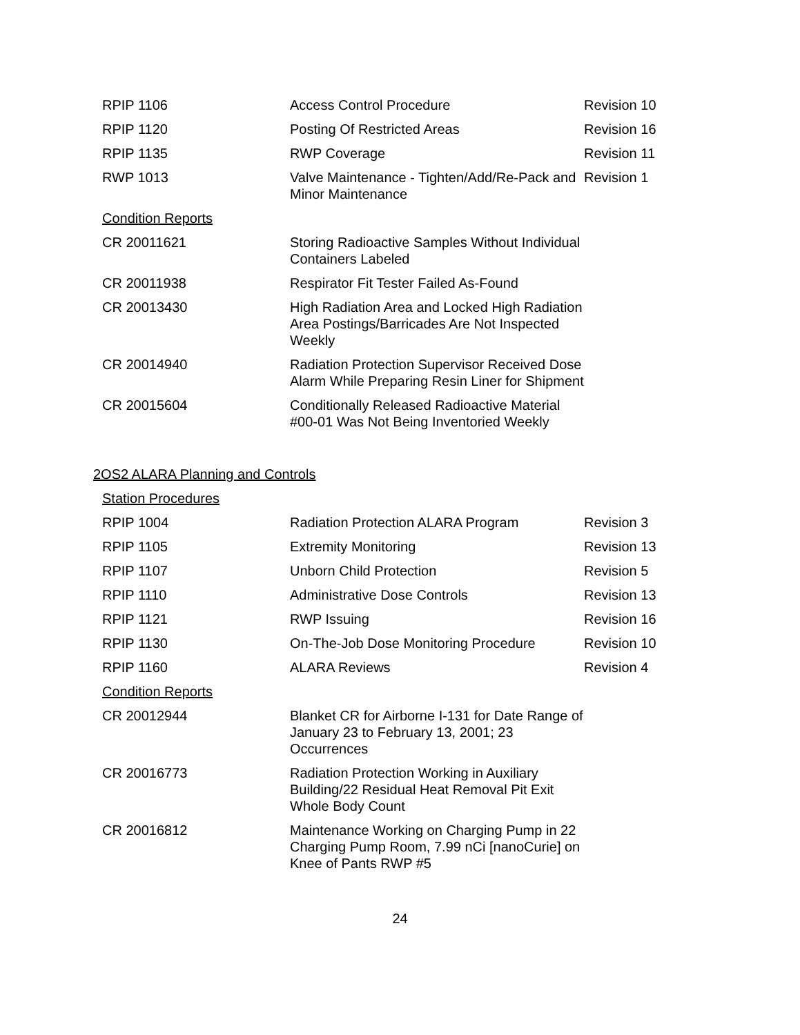| RPIP 1106 | Access Control Procedure | Revision 10 |
| RPIP 1120 | Posting Of Restricted Areas | Revision 16 |
| RPIP 1135 | RWP Coverage | Revision 11 |
| RWP 1013 | Valve Maintenance - Tighten/Add/Re-Pack and Minor Maintenance | Revision 1 |
| Condition Reports | | |
| CR 20011621 | Storing Radioactive Samples Without Individual Containers Labeled | |
| CR 20011938 | Respirator Fit Tester Failed As-Found | |
| CR 20013430 | High Radiation Area and Locked High Radiation Area Postings/Barricades Are Not Inspected Weekly | |
| CR 20014940 | Radiation Protection Supervisor Received Dose Alarm While Preparing Resin Liner for Shipment | |
| CR 20015604 | Conditionally Released Radioactive Material #00-01 Was Not Being Inventoried Weekly | |
2OS2 ALARA Planning and Controls
| Station Procedures | | |
| RPIP 1004 | Radiation Protection ALARA Program | Revision 3 |
| RPIP 1105 | Extremity Monitoring | Revision 13 |
| RPIP 1107 | Unborn Child Protection | Revision 5 |
| RPIP 1110 | Administrative Dose Controls | Revision 13 |
| RPIP 1121 | RWP Issuing | Revision 16 |
| RPIP 1130 | On-The-Job Dose Monitoring Procedure | Revision 10 |
| RPIP 1160 | ALARA Reviews | Revision 4 |
| Condition Reports | | |
| CR 20012944 | Blanket CR for Airborne I-131 for Date Range of January 23 to February 13, 2001; 23 Occurrences | |
| CR 20016773 | Radiation Protection Working in Auxiliary Building/22 Residual Heat Removal Pit Exit Whole Body Count | |
| CR 20016812 | Maintenance Working on Charging Pump in 22 Charging Pump Room, 7.99 nCi [nanoCurie] on Knee of Pants RWP #5 | |
24